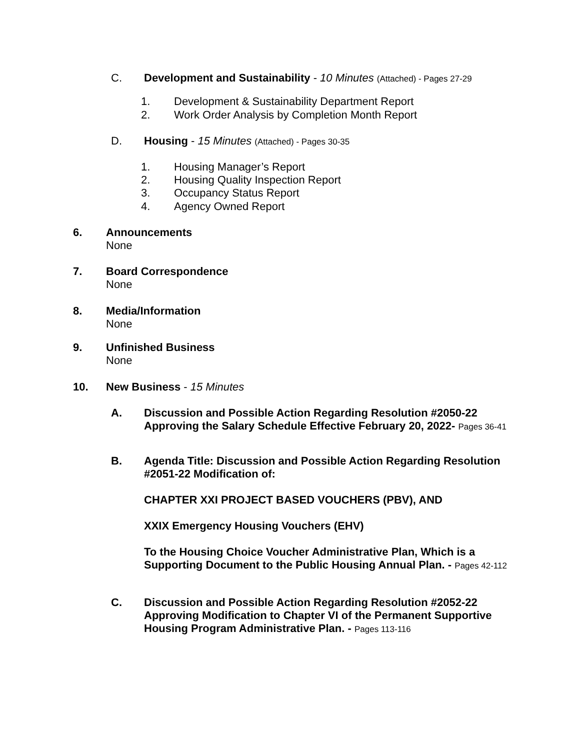C. Development and Sustainability - 10 Minutes (Attached) - Pages 27-29
1. Development & Sustainability Department Report
2. Work Order Analysis by Completion Month Report
D. Housing - 15 Minutes (Attached) - Pages 30-35
1. Housing Manager’s Report
2. Housing Quality Inspection Report
3. Occupancy Status Report
4. Agency Owned Report
6. Announcements
None
7. Board Correspondence
None
8. Media/Information
None
9. Unfinished Business
None
10. New Business - 15 Minutes
A. Discussion and Possible Action Regarding Resolution #2050-22 Approving the Salary Schedule Effective February 20, 2022- Pages 36-41
B. Agenda Title: Discussion and Possible Action Regarding Resolution #2051-22 Modification of:
CHAPTER XXI PROJECT BASED VOUCHERS (PBV), AND
XXIX Emergency Housing Vouchers (EHV)
To the Housing Choice Voucher Administrative Plan, Which is a Supporting Document to the Public Housing Annual Plan. - Pages 42-112
C. Discussion and Possible Action Regarding Resolution #2052-22 Approving Modification to Chapter VI of the Permanent Supportive Housing Program Administrative Plan. - Pages 113-116